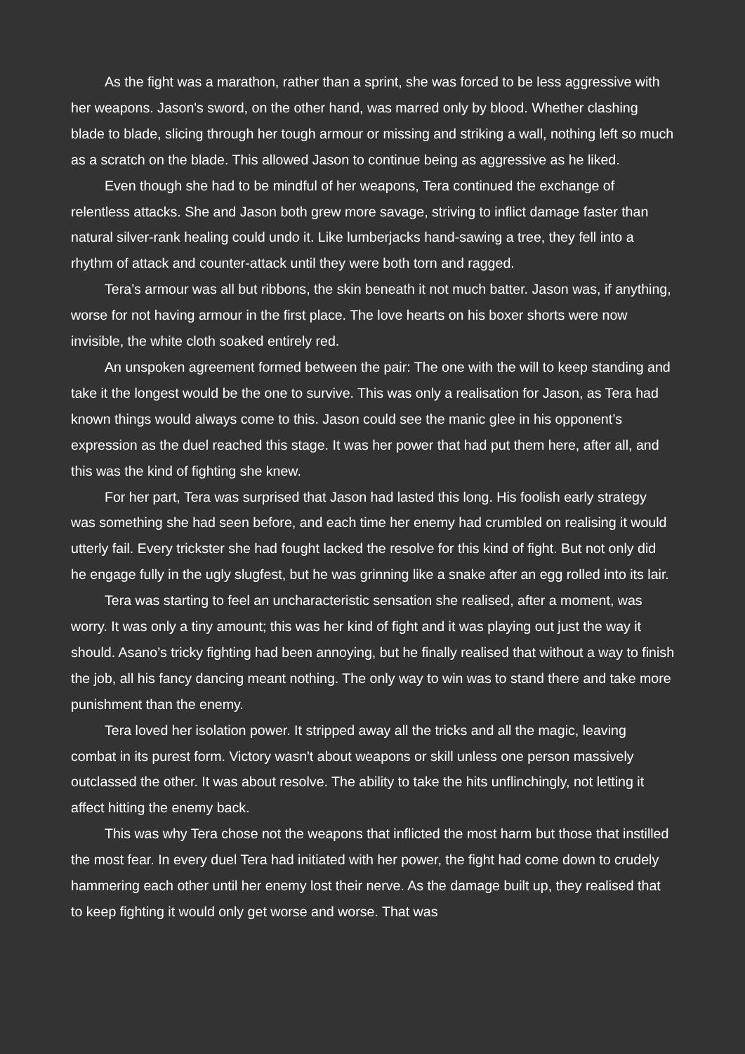As the fight was a marathon, rather than a sprint, she was forced to be less aggressive with her weapons. Jason's sword, on the other hand, was marred only by blood. Whether clashing blade to blade, slicing through her tough armour or missing and striking a wall, nothing left so much as a scratch on the blade. This allowed Jason to continue being as aggressive as he liked.
Even though she had to be mindful of her weapons, Tera continued the exchange of relentless attacks. She and Jason both grew more savage, striving to inflict damage faster than natural silver-rank healing could undo it. Like lumberjacks hand-sawing a tree, they fell into a rhythm of attack and counter-attack until they were both torn and ragged.
Tera’s armour was all but ribbons, the skin beneath it not much batter. Jason was, if anything, worse for not having armour in the first place. The love hearts on his boxer shorts were now invisible, the white cloth soaked entirely red.
An unspoken agreement formed between the pair: The one with the will to keep standing and take it the longest would be the one to survive. This was only a realisation for Jason, as Tera had known things would always come to this. Jason could see the manic glee in his opponent’s expression as the duel reached this stage. It was her power that had put them here, after all, and this was the kind of fighting she knew.
For her part, Tera was surprised that Jason had lasted this long. His foolish early strategy was something she had seen before, and each time her enemy had crumbled on realising it would utterly fail. Every trickster she had fought lacked the resolve for this kind of fight. But not only did he engage fully in the ugly slugfest, but he was grinning like a snake after an egg rolled into its lair.
Tera was starting to feel an uncharacteristic sensation she realised, after a moment, was worry. It was only a tiny amount; this was her kind of fight and it was playing out just the way it should. Asano’s tricky fighting had been annoying, but he finally realised that without a way to finish the job, all his fancy dancing meant nothing. The only way to win was to stand there and take more punishment than the enemy.
Tera loved her isolation power. It stripped away all the tricks and all the magic, leaving combat in its purest form. Victory wasn't about weapons or skill unless one person massively outclassed the other. It was about resolve. The ability to take the hits unflinchingly, not letting it affect hitting the enemy back.
This was why Tera chose not the weapons that inflicted the most harm but those that instilled the most fear. In every duel Tera had initiated with her power, the fight had come down to crudely hammering each other until her enemy lost their nerve. As the damage built up, they realised that to keep fighting it would only get worse and worse. That was